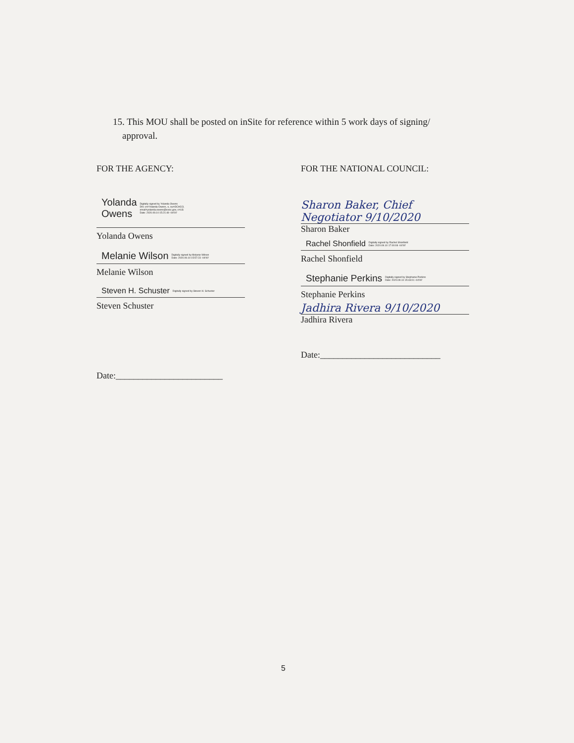15. This MOU shall be posted on inSite for reference within 5 work days of signing/
approval.
FOR THE AGENCY:
Yolanda
Owens Digitally signed by Yolanda Owens
DN: cn=Yolanda Owens, o, ou=OCHCO,
email=yolanda.owens@eeoc.gov, c=US
Date: 2020.09.10 15:21:49 -04'00'
Yolanda Owens
Melanie Wilson Digitally signed by Melanie Wilson
Date: 2020.09.10 15:57:23 -04'00'
Melanie Wilson
Steven H. Schuster Digitally signed by Steven H. Schuster
Steven Schuster
Date:________________________
FOR THE NATIONAL COUNCIL:
Sharon Baker, Chief Negotiator 9/10/2020
Sharon Baker
Rachel Shonfield Digitally signed by Rachel Shonfield
Date: 2020.09.10 17:00:08 -04'00'
Rachel Shonfield
Stephanie Perkins Digitally signed by Stephanie Perkins
Date: 2020.09.10 15:43:01 -04'00'
Stephanie Perkins
Jadhira Rivera 9/10/2020
Jadhira Rivera
Date:___________________________
5